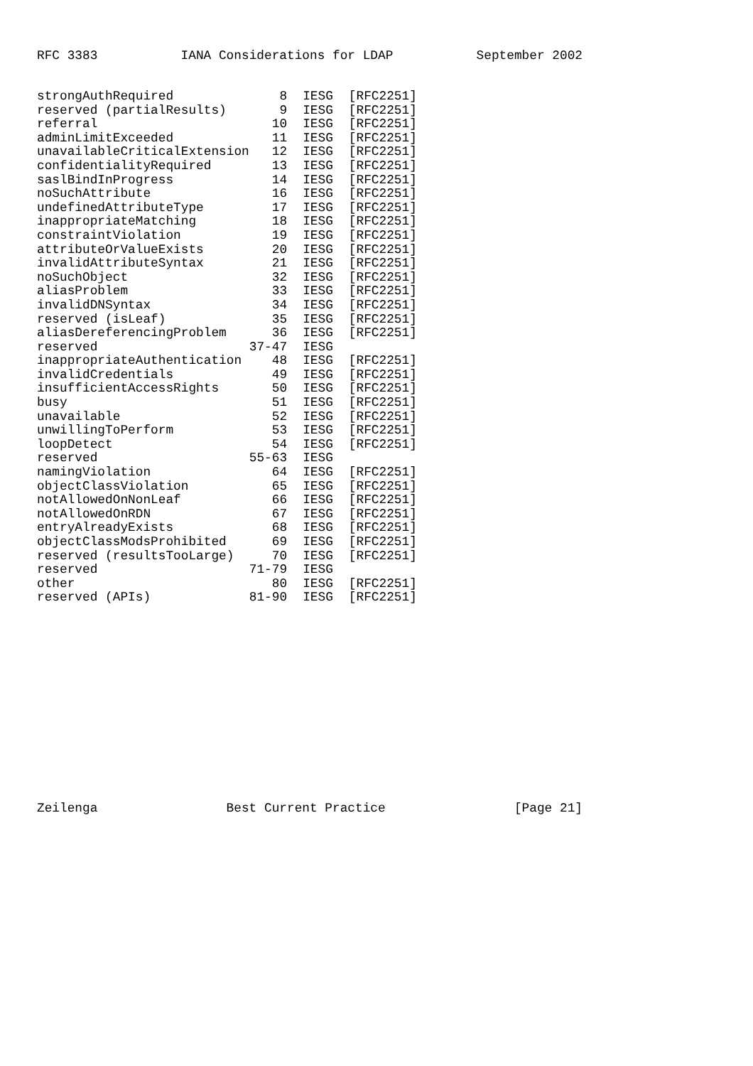RFC 3383 IANA Considerations for LDAP September 2002
| strongAuthRequired | 8 | IESG | [RFC2251] |
| reserved (partialResults) | 9 | IESG | [RFC2251] |
| referral | 10 | IESG | [RFC2251] |
| adminLimitExceeded | 11 | IESG | [RFC2251] |
| unavailableCriticalExtension | 12 | IESG | [RFC2251] |
| confidentialityRequired | 13 | IESG | [RFC2251] |
| saslBindInProgress | 14 | IESG | [RFC2251] |
| noSuchAttribute | 16 | IESG | [RFC2251] |
| undefinedAttributeType | 17 | IESG | [RFC2251] |
| inappropriateMatching | 18 | IESG | [RFC2251] |
| constraintViolation | 19 | IESG | [RFC2251] |
| attributeOrValueExists | 20 | IESG | [RFC2251] |
| invalidAttributeSyntax | 21 | IESG | [RFC2251] |
| noSuchObject | 32 | IESG | [RFC2251] |
| aliasProblem | 33 | IESG | [RFC2251] |
| invalidDNSyntax | 34 | IESG | [RFC2251] |
| reserved (isLeaf) | 35 | IESG | [RFC2251] |
| aliasDereferencingProblem | 36 | IESG | [RFC2251] |
| reserved | 37-47 | IESG | |
| inappropriateAuthentication | 48 | IESG | [RFC2251] |
| invalidCredentials | 49 | IESG | [RFC2251] |
| insufficientAccessRights | 50 | IESG | [RFC2251] |
| busy | 51 | IESG | [RFC2251] |
| unavailable | 52 | IESG | [RFC2251] |
| unwillingToPerform | 53 | IESG | [RFC2251] |
| loopDetect | 54 | IESG | [RFC2251] |
| reserved | 55-63 | IESG | |
| namingViolation | 64 | IESG | [RFC2251] |
| objectClassViolation | 65 | IESG | [RFC2251] |
| notAllowedOnNonLeaf | 66 | IESG | [RFC2251] |
| notAllowedOnRDN | 67 | IESG | [RFC2251] |
| entryAlreadyExists | 68 | IESG | [RFC2251] |
| objectClassModsProhibited | 69 | IESG | [RFC2251] |
| reserved (resultsTooLarge) | 70 | IESG | [RFC2251] |
| reserved | 71-79 | IESG | |
| other | 80 | IESG | [RFC2251] |
| reserved (APIs) | 81-90 | IESG | [RFC2251] |
Zeilenga Best Current Practice [Page 21]